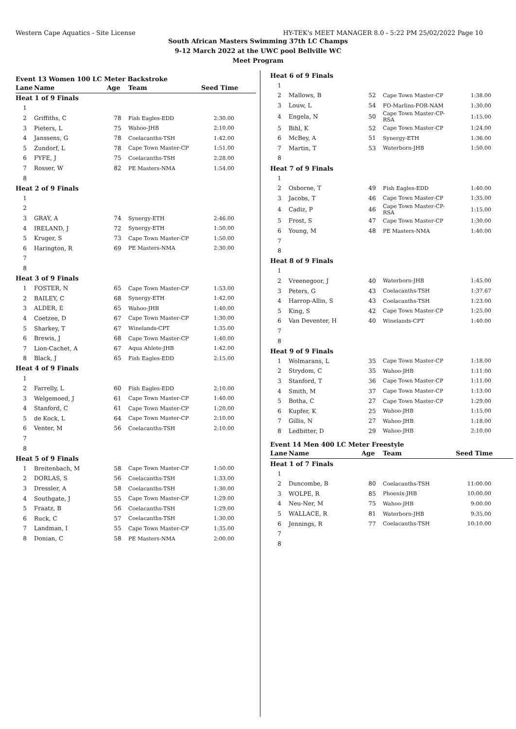Western Cape Aquatics - Site License HY-TEK's MEET MANAGER 8.0 - 5:22 PM 25/02/2022 Page 10
South African Masters Swimming 37th LC Champs
9-12 March 2022 at the UWC pool Bellville WC
Meet Program
Event 13 Women 100 LC Meter Backstroke
| Lane | Name | Age | Team | Seed Time |
| --- | --- | --- | --- | --- |
| Heat 1 of 9 Finals | | | | |
| 1 | | | | |
| 2 | Griffiths, C | 78 | Fish Eagles-EDD | 2:30.00 |
| 3 | Pieters, L | 75 | Wahoo-JHB | 2:10.00 |
| 4 | Janssens, G | 78 | Coelacanths-TSH | 1:42.00 |
| 5 | Zundorf, L | 78 | Cape Town Master-CP | 1:51.00 |
| 6 | FYFE, J | 75 | Coelacanths-TSH | 2:28.00 |
| 7 | Rosser, W | 82 | PE Masters-NMA | 1:54.00 |
| 8 | | | | |
| Heat 2 of 9 Finals | | | | |
| 1 | | | | |
| 2 | | | | |
| 3 | GRAY, A | 74 | Synergy-ETH | 2:46.00 |
| 4 | IRELAND, J | 72 | Synergy-ETH | 1:50.00 |
| 5 | Kruger, S | 73 | Cape Town Master-CP | 1:50.00 |
| 6 | Harington, R | 69 | PE Masters-NMA | 2:30.00 |
| 7 | | | | |
| 8 | | | | |
| Heat 3 of 9 Finals | | | | |
| 1 | FOSTER, N | 65 | Cape Town Master-CP | 1:53.00 |
| 2 | BAILEY, C | 68 | Synergy-ETH | 1:42.00 |
| 3 | ALDER, E | 65 | Wahoo-JHB | 1:40.00 |
| 4 | Coetzee, D | 67 | Cape Town Master-CP | 1:30.00 |
| 5 | Sharkey, T | 67 | Winelands-CPT | 1:35.00 |
| 6 | Brewis, J | 68 | Cape Town Master-CP | 1:40.00 |
| 7 | Lion-Cachet, A | 67 | Aqua Ahlete-JHB | 1:42.00 |
| 8 | Black, J | 65 | Fish Eagles-EDD | 2:15.00 |
| Heat 4 of 9 Finals | | | | |
| 1 | | | | |
| 2 | Farrelly, L | 60 | Fish Eagles-EDD | 2:10.00 |
| 3 | Welgemoed, J | 61 | Cape Town Master-CP | 1:40.00 |
| 4 | Stanford, C | 61 | Cape Town Master-CP | 1:20.00 |
| 5 | de Kock, L | 64 | Cape Town Master-CP | 2:10.00 |
| 6 | Venter, M | 56 | Coelacanths-TSH | 2:10.00 |
| 7 | | | | |
| 8 | | | | |
| Heat 5 of 9 Finals | | | | |
| 1 | Breitenbach, M | 58 | Cape Town Master-CP | 1:50.00 |
| 2 | DORLAS, S | 56 | Coelacanths-TSH | 1:33.00 |
| 3 | Dressler, A | 58 | Coelacanths-TSH | 1:30.00 |
| 4 | Southgate, J | 55 | Cape Town Master-CP | 1:29.00 |
| 5 | Fraatz, B | 56 | Coelacanths-TSH | 1:29.00 |
| 6 | Ruck, C | 57 | Coelacanths-TSH | 1:30.00 |
| 7 | Landman, I | 55 | Cape Town Master-CP | 1:35.00 |
| 8 | Donian, C | 58 | PE Masters-NMA | 2:00.00 |
| Heat 6 of 9 Finals | | | | |
| 1 | | | | |
| 2 | Mallows, B | 52 | Cape Town Master-CP | 1:38.00 |
| 3 | Louw, L | 54 | FO-Marlins-FOR-NAM | 1:30.00 |
| 4 | Engela, N | 50 | Cape Town Master-CP-RSA | 1:15.00 |
| 5 | Bihl, K | 52 | Cape Town Master-CP | 1:24.00 |
| 6 | McBey, A | 51 | Synergy-ETH | 1:36.00 |
| 7 | Martin, T | 53 | Waterborn-JHB | 1:50.00 |
| 8 | | | | |
| Heat 7 of 9 Finals | | | | |
| 1 | | | | |
| 2 | Osborne, T | 49 | Fish Eagles-EDD | 1:40.00 |
| 3 | Jacobs, T | 46 | Cape Town Master-CP | 1:35.00 |
| 4 | Cadiz, P | 46 | Cape Town Master-CP-RSA | 1:15.00 |
| 5 | Frost, S | 47 | Cape Town Master-CP | 1:30.00 |
| 6 | Young, M | 48 | PE Masters-NMA | 1:40.00 |
| 7 | | | | |
| 8 | | | | |
| Heat 8 of 9 Finals | | | | |
| 1 | | | | |
| 2 | Vreenegoor, J | 40 | Waterborn-JHB | 1:45.00 |
| 3 | Peters, G | 43 | Coelacanths-TSH | 1:37.67 |
| 4 | Harrop-Allin, S | 43 | Coelacanths-TSH | 1:23.00 |
| 5 | King, S | 42 | Cape Town Master-CP | 1:25.00 |
| 6 | Van Deventer, H | 40 | Winelands-CPT | 1:40.00 |
| 7 | | | | |
| 8 | | | | |
| Heat 9 of 9 Finals | | | | |
| 1 | Wolmarans, L | 35 | Cape Town Master-CP | 1:18.00 |
| 2 | Strydom, C | 35 | Wahoo-JHB | 1:11.00 |
| 3 | Stanford, T | 36 | Cape Town Master-CP | 1:11.00 |
| 4 | Smith, M | 37 | Cape Town Master-CP | 1:13.00 |
| 5 | Botha, C | 27 | Cape Town Master-CP | 1:29.00 |
| 6 | Kupfer, K | 25 | Wahoo-JHB | 1:15.00 |
| 7 | Gillis, N | 27 | Wahoo-JHB | 1:18.00 |
| 8 | Ledbitter, D | 29 | Wahoo-JHB | 2:10.00 |
Event 14 Men 400 LC Meter Freestyle
| Lane | Name | Age | Team | Seed Time |
| --- | --- | --- | --- | --- |
| Heat 1 of 7 Finals | | | | |
| 1 | | | | |
| 2 | Duncombe, B | 80 | Coelacanths-TSH | 11:00.00 |
| 3 | WOLPE, R | 85 | Phoenix-JHB | 10:00.00 |
| 4 | Neu-Ner, M | 75 | Wahoo-JHB | 9:00.00 |
| 5 | WALLACE, R | 81 | Waterborn-JHB | 9:35.00 |
| 6 | Jennings, R | 77 | Coelacanths-TSH | 10:10.00 |
| 7 | | | | |
| 8 | | | | |